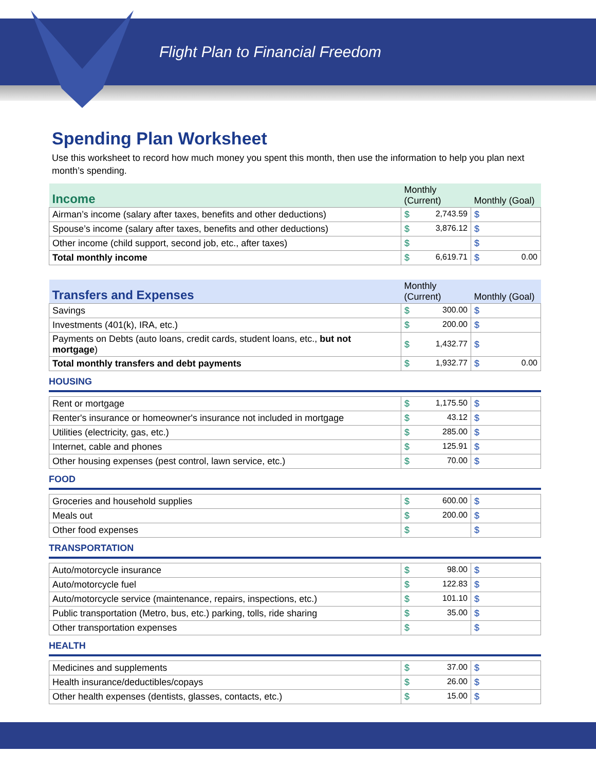Flight Plan to Financial Freedom
Spending Plan Worksheet
Use this worksheet to record how much money you spent this month, then use the information to help you plan next month’s spending.
| Income | Monthly (Current) | Monthly (Goal) |
| --- | --- | --- |
| Airman’s income (salary after taxes, benefits and other deductions) | $ 2,743.59 | $ |
| Spouse’s income (salary after taxes, benefits and other deductions) | $ 3,876.12 | $ |
| Other income (child support, second job, etc., after taxes) | $ | $ |
| Total monthly income | $ 6,619.71 | $ 0.00 |
| Transfers and Expenses | Monthly (Current) | Monthly (Goal) |
| --- | --- | --- |
| Savings | $ 300.00 | $ |
| Investments (401(k), IRA, etc.) | $ 200.00 | $ |
| Payments on Debts (auto loans, credit cards, student loans, etc., but not mortgage ) | $ 1,432.77 | $ |
| Total monthly transfers and debt payments | $ 1,932.77 | $ 0.00 |
HOUSING
| Rent or mortgage | $ 1,175.50 | $ |
| Renter's insurance or homeowner's insurance not included in mortgage | $ 43.12 | $ |
| Utilities (electricity, gas, etc.) | $ 285.00 | $ |
| Internet, cable and phones | $ 125.91 | $ |
| Other housing expenses (pest control, lawn service, etc.) | $ 70.00 | $ |
FOOD
| Groceries and household supplies | $ 600.00 | $ |
| Meals out | $ 200.00 | $ |
| Other food expenses | $ | $ |
TRANSPORTATION
| Auto/motorcycle insurance | $ 98.00 | $ |
| Auto/motorcycle fuel | $ 122.83 | $ |
| Auto/motorcycle service (maintenance, repairs, inspections, etc.) | $ 101.10 | $ |
| Public transportation (Metro, bus, etc.) parking, tolls, ride sharing | $ 35.00 | $ |
| Other transportation expenses | $ | $ |
HEALTH
| Medicines and supplements | $ 37.00 | $ |
| Health insurance/deductibles/copays | $ 26.00 | $ |
| Other health expenses (dentists, glasses, contacts, etc.) | $ 15.00 | $ |